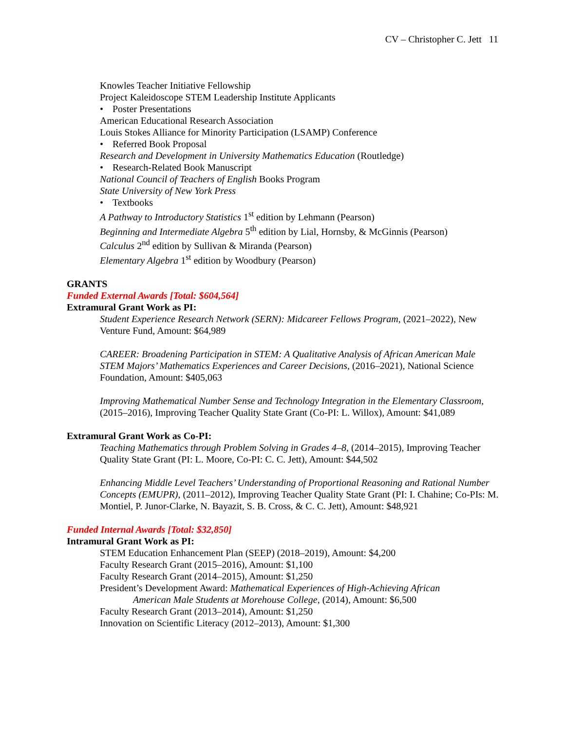CV – Christopher C. Jett 11
Knowles Teacher Initiative Fellowship
Project Kaleidoscope STEM Leadership Institute Applicants
• Poster Presentations
American Educational Research Association
Louis Stokes Alliance for Minority Participation (LSAMP) Conference
• Referred Book Proposal
Research and Development in University Mathematics Education (Routledge)
• Research-Related Book Manuscript
National Council of Teachers of English Books Program
State University of New York Press
• Textbooks
A Pathway to Introductory Statistics 1<sup>st</sup> edition by Lehmann (Pearson)
Beginning and Intermediate Algebra 5<sup>th</sup> edition by Lial, Hornsby, & McGinnis (Pearson)
Calculus 2<sup>nd</sup> edition by Sullivan & Miranda (Pearson)
Elementary Algebra 1<sup>st</sup> edition by Woodbury (Pearson)
GRANTS
Funded External Awards [Total: $604,564]
Extramural Grant Work as PI:
Student Experience Research Network (SERN): Midcareer Fellows Program, (2021–2022), New Venture Fund, Amount: $64,989
CAREER: Broadening Participation in STEM: A Qualitative Analysis of African American Male STEM Majors’ Mathematics Experiences and Career Decisions, (2016–2021), National Science Foundation, Amount: $405,063
Improving Mathematical Number Sense and Technology Integration in the Elementary Classroom, (2015–2016), Improving Teacher Quality State Grant (Co-PI: L. Willox), Amount: $41,089
Extramural Grant Work as Co-PI:
Teaching Mathematics through Problem Solving in Grades 4–8, (2014–2015), Improving Teacher Quality State Grant (PI: L. Moore, Co-PI: C. C. Jett), Amount: $44,502
Enhancing Middle Level Teachers’ Understanding of Proportional Reasoning and Rational Number Concepts (EMUPR), (2011–2012), Improving Teacher Quality State Grant (PI: I. Chahine; Co-PIs: M. Montiel, P. Junor-Clarke, N. Bayazit, S. B. Cross, & C. C. Jett), Amount: $48,921
Funded Internal Awards [Total: $32,850]
Intramural Grant Work as PI:
STEM Education Enhancement Plan (SEEP) (2018–2019), Amount: $4,200
Faculty Research Grant (2015–2016), Amount: $1,100
Faculty Research Grant (2014–2015), Amount: $1,250
President’s Development Award: Mathematical Experiences of High-Achieving African
American Male Students at Morehouse College, (2014), Amount: $6,500
Faculty Research Grant (2013–2014), Amount: $1,250
Innovation on Scientific Literacy (2012–2013), Amount: $1,300